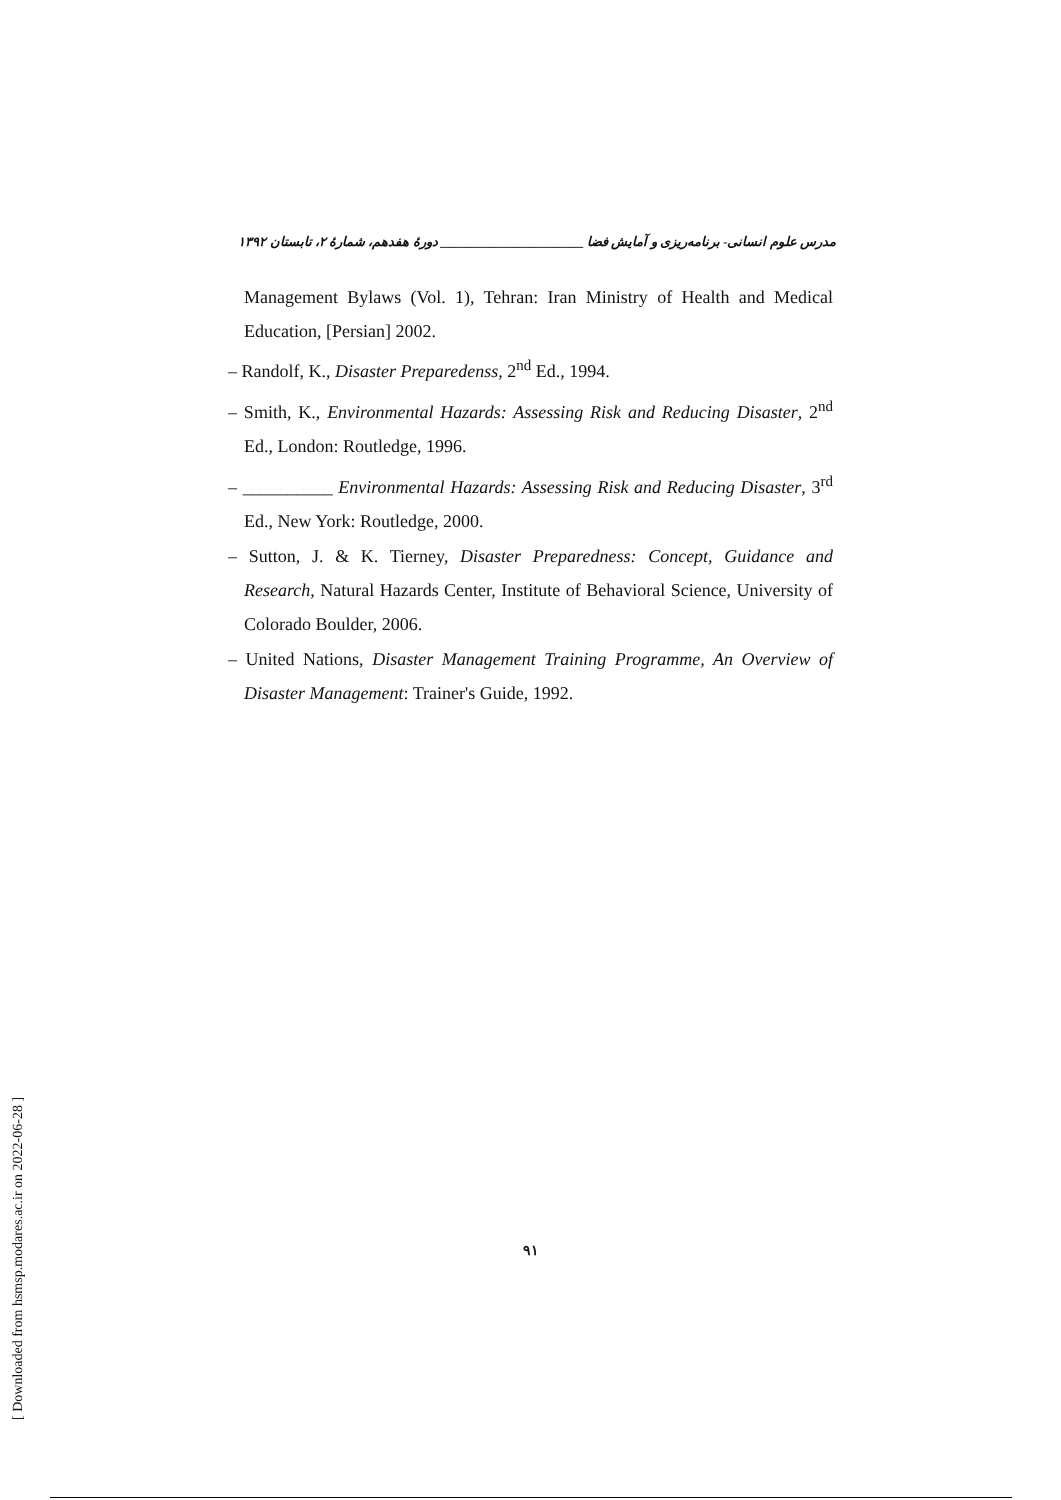مدرس علوم انسانی- برنامه‌ریزی و آمایش فضا ______________________ دورهٔ هفدهم، شمارهٔ ۲، تابستان ۱۳۹۲
Management Bylaws (Vol. 1), Tehran: Iran Ministry of Health and Medical Education, [Persian] 2002.
– Randolf, K., Disaster Preparedenss, 2<sup>nd</sup> Ed., 1994.
– Smith, K., Environmental Hazards: Assessing Risk and Reducing Disaster, 2<sup>nd</sup> Ed., London: Routledge, 1996.
– __________ Environmental Hazards: Assessing Risk and Reducing Disaster, 3<sup>rd</sup> Ed., New York: Routledge, 2000.
– Sutton, J. & K. Tierney, Disaster Preparedness: Concept, Guidance and Research, Natural Hazards Center, Institute of Behavioral Science, University of Colorado Boulder, 2006.
– United Nations, Disaster Management Training Programme, An Overview of Disaster Management: Trainer's Guide, 1992.
۹۱
[ Downloaded from hsmsp.modares.ac.ir on 2022-06-28 ]